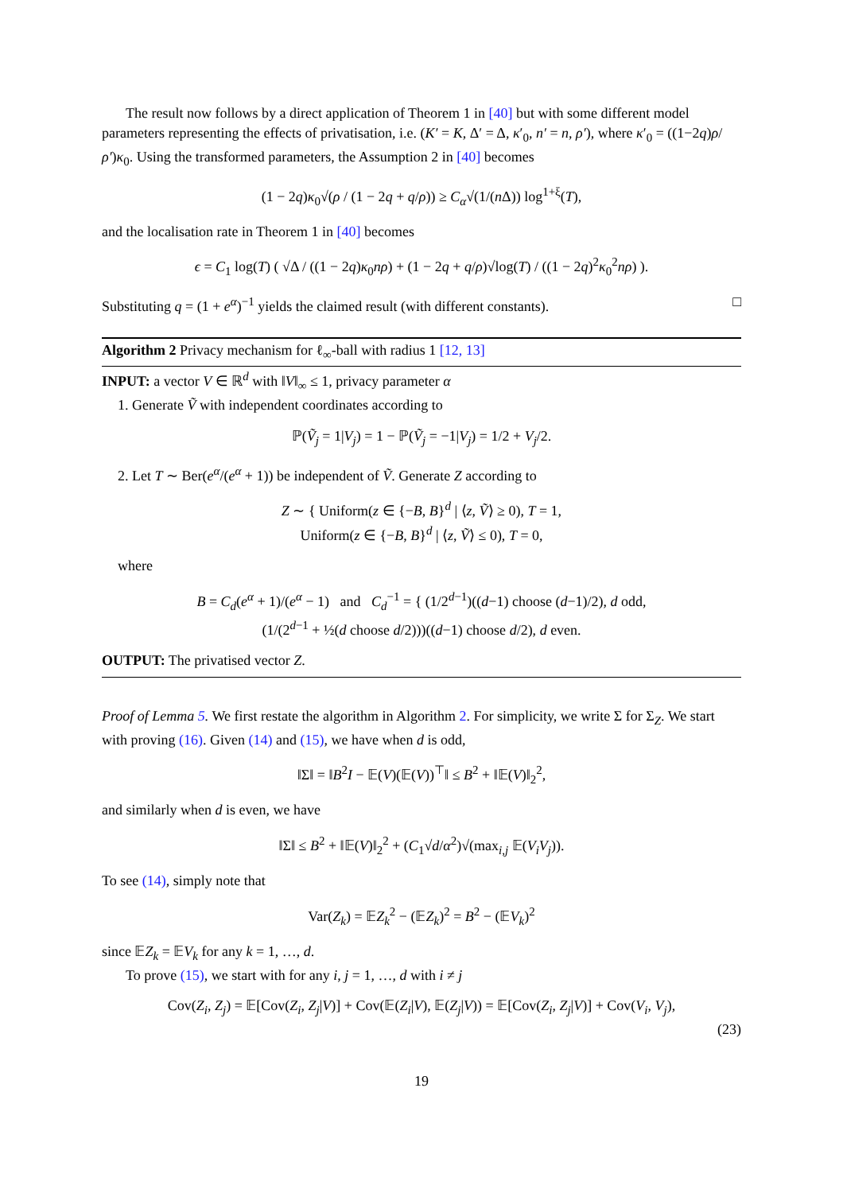The result now follows by a direct application of Theorem 1 in [40] but with some different model parameters representing the effects of privatisation, i.e. (K′ = K, Δ′ = Δ, κ′<sub>0</sub>, n′ = n, ρ′), where κ′<sub>0</sub> = ((1−2q)ρ/ρ′)κ<sub>0</sub>. Using the transformed parameters, the Assumption 2 in [40] becomes
(1 − 2q)κ<sub>0</sub>√(ρ / (1 − 2q + q/ρ)) ≥ C<sub>α</sub>√(1/(n Δ)) log<sup>1+ξ</sup>(T),
and the localisation rate in Theorem 1 in [40] becomes
ϵ = C<sub>1</sub> log(T) ( √Δ / ((1 − 2q)κ<sub>0</sub>nρ) + (1 − 2q + q/ρ)√log(T) / ((1 − 2q)<sup>2</sup>κ<sub>0</sub><sup>2</sup>nρ) ).
Substituting q = (1 + e<sup>α</sup>)<sup>−1</sup> yields the claimed result (with different constants). □
Algorithm 2 Privacy mechanism for ℓ<sub>∞</sub>-ball with radius 1 [12, 13]
INPUT: a vector V ∈ ℝ<sup>d</sup> with ‖V‖<sub>∞</sub> ≤ 1, privacy parameter α
1. Generate Ṽ with independent coordinates according to
ℙ(Ṽ<sub>j</sub> = 1|V<sub>j</sub>) = 1 − ℙ(Ṽ<sub>j</sub> = −1|V<sub>j</sub>) = 1/2 + V<sub>j</sub>/2.
2. Let T ∼ Ber(e<sup>α</sup>/(e<sup>α</sup> + 1)) be independent of Ṽ. Generate Z according to
Z ∼ { Uniform(z ∈ {−B, B}<sup>d</sup> | ⟨z, Ṽ⟩ ≥ 0), T = 1,
Uniform(z ∈ {−B, B}<sup>d</sup> | ⟨z, Ṽ⟩ ≤ 0), T = 0,
where
B = C<sub>d</sub>(e<sup>α</sup> + 1)/(e<sup>α</sup> − 1) and C<sub>d</sub><sup>−1</sup> = { (1/2<sup>d−1</sup>)((d−1) choose (d−1)/2), d odd,
(1/(2<sup>d−1</sup> + ½(d choose d/2)))((d−1) choose d/2), d even.
OUTPUT: The privatised vector Z.
Proof of Lemma 5. We first restate the algorithm in Algorithm 2. For simplicity, we write Σ for Σ<sub>Z</sub>. We start with proving (16). Given (14) and (15), we have when d is odd,
‖Σ‖ = ‖B<sup>2</sup>I − 𝔼(V)(𝔼(V))<sup>⊤</sup>‖ ≤ B<sup>2</sup> + ‖𝔼(V)‖<sub>2</sub><sup>2</sup>,
and similarly when d is even, we have
‖Σ‖ ≤ B<sup>2</sup> + ‖𝔼(V)‖<sub>2</sub><sup>2</sup> + (C<sub>1</sub>√d/α<sup>2</sup>)√(max<sub>i,j</sub> 𝔼(V<sub>i</sub>V<sub>j</sub>)).
To see (14), simply note that
Var(Z<sub>k</sub>) = 𝔼Z<sub>k</sub><sup>2</sup> − (𝔼Z<sub>k</sub>)<sup>2</sup> = B<sup>2</sup> − (𝔼V<sub>k</sub>)<sup>2</sup>
since 𝔼Z<sub>k</sub> = 𝔼V<sub>k</sub> for any k = 1, …, d.
To prove (15), we start with for any i, j = 1, …, d with i ≠ j
Cov(Z<sub>i</sub>, Z<sub>j</sub>) = 𝔼[Cov(Z<sub>i</sub>, Z<sub>j</sub>|V)] + Cov(𝔼(Z<sub>i</sub>|V), 𝔼(Z<sub>j</sub>|V)) = 𝔼[Cov(Z<sub>i</sub>, Z<sub>j</sub>|V)] + Cov(V<sub>i</sub>, V<sub>j</sub>),
(23)
19